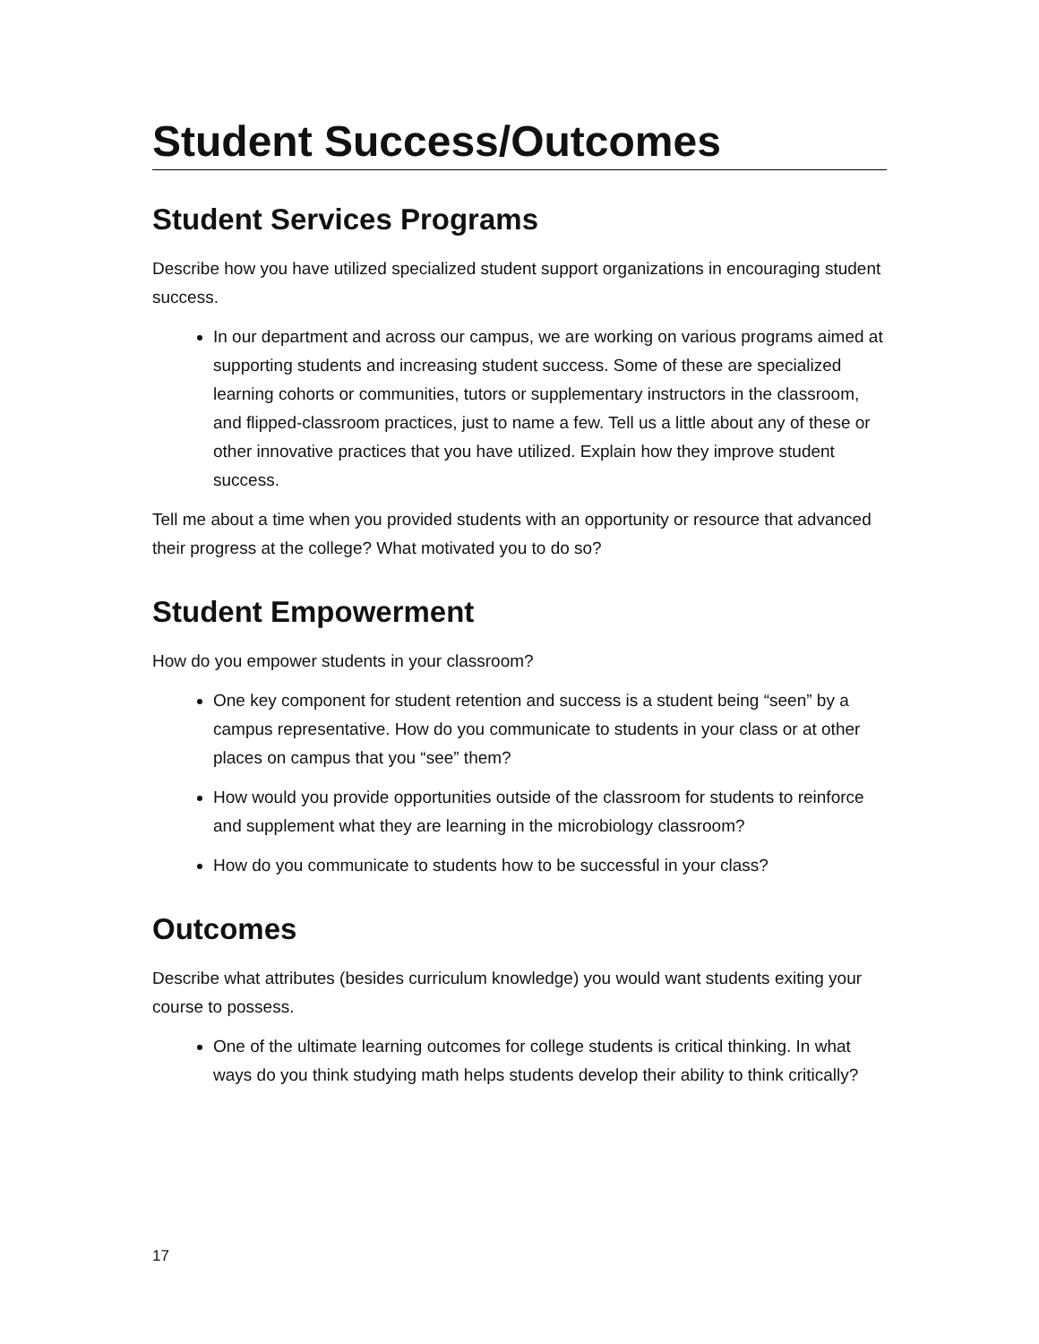Student Success/Outcomes
Student Services Programs
Describe how you have utilized specialized student support organizations in encouraging student success.
In our department and across our campus, we are working on various programs aimed at supporting students and increasing student success. Some of these are specialized learning cohorts or communities, tutors or supplementary instructors in the classroom, and flipped-classroom practices, just to name a few. Tell us a little about any of these or other innovative practices that you have utilized. Explain how they improve student success.
Tell me about a time when you provided students with an opportunity or resource that advanced their progress at the college? What motivated you to do so?
Student Empowerment
How do you empower students in your classroom?
One key component for student retention and success is a student being “seen” by a campus representative. How do you communicate to students in your class or at other places on campus that you “see” them?
How would you provide opportunities outside of the classroom for students to reinforce and supplement what they are learning in the microbiology classroom?
How do you communicate to students how to be successful in your class?
Outcomes
Describe what attributes (besides curriculum knowledge) you would want students exiting your course to possess.
One of the ultimate learning outcomes for college students is critical thinking. In what ways do you think studying math helps students develop their ability to think critically?
17